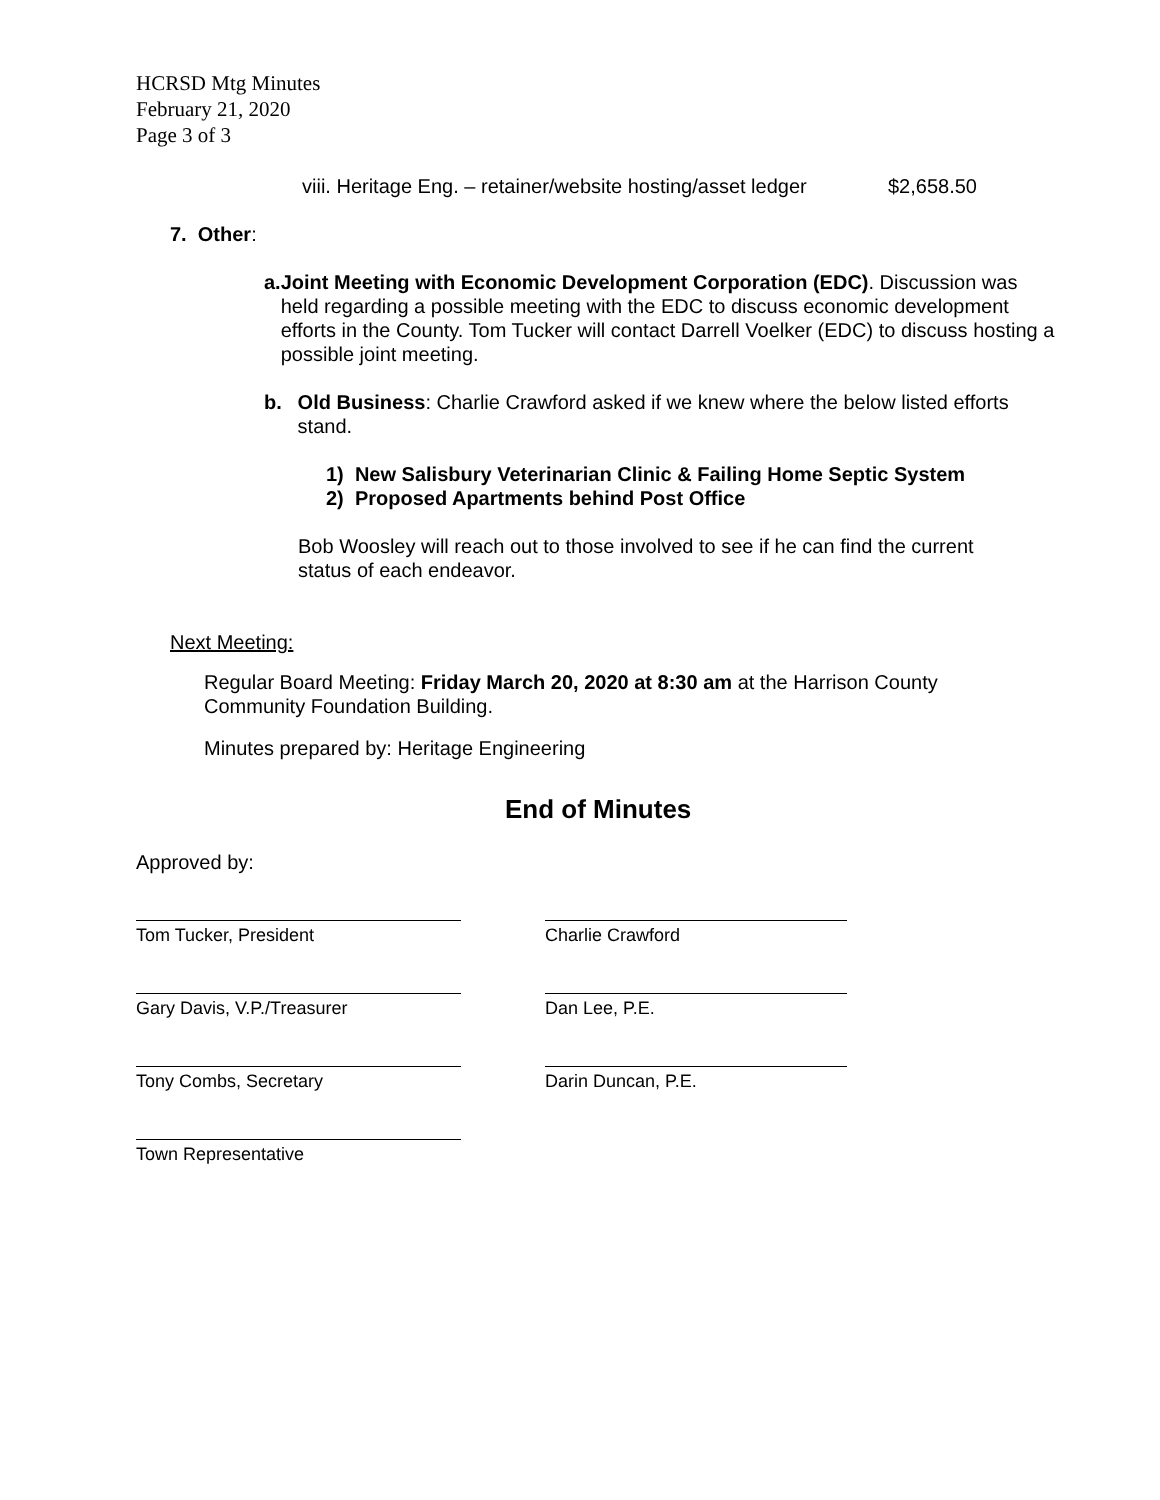HCRSD Mtg Minutes
February 21, 2020
Page 3 of 3
viii. Heritage Eng. – retainer/website hosting/asset ledger $2,658.50
7. Other:
a. Joint Meeting with Economic Development Corporation (EDC). Discussion was held regarding a possible meeting with the EDC to discuss economic development efforts in the County. Tom Tucker will contact Darrell Voelker (EDC) to discuss hosting a possible joint meeting.
b. Old Business: Charlie Crawford asked if we knew where the below listed efforts stand.
1) New Salisbury Veterinarian Clinic & Failing Home Septic System
2) Proposed Apartments behind Post Office
Bob Woosley will reach out to those involved to see if he can find the current status of each endeavor.
Next Meeting:
Regular Board Meeting: Friday March 20, 2020 at 8:30 am at the Harrison County Community Foundation Building.
Minutes prepared by: Heritage Engineering
End of Minutes
Approved by:
Tom Tucker, President Charlie Crawford
Gary Davis, V.P./Treasurer Dan Lee, P.E.
Tony Combs, Secretary Darin Duncan, P.E.
Town Representative